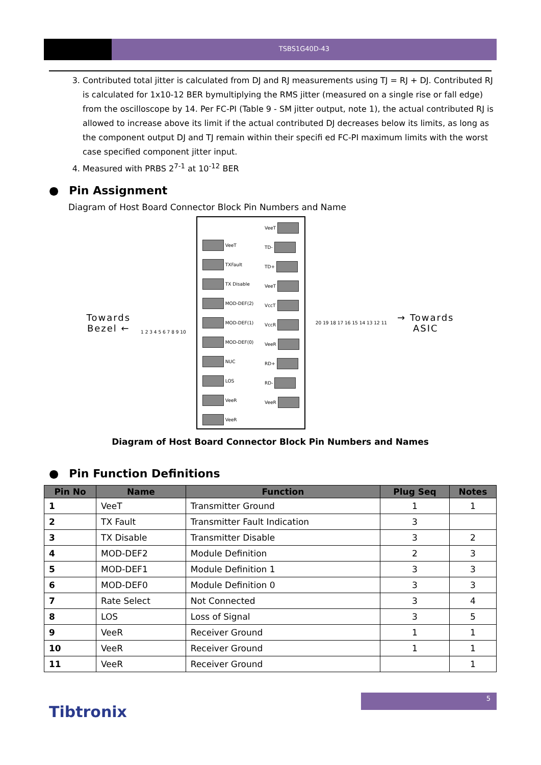TSBS1G40D-43
3. Contributed total jitter is calculated from DJ and RJ measurements using TJ = RJ + DJ. Contributed RJ is calculated for 1x10-12 BER bymultiplying the RMS jitter (measured on a single rise or fall edge) from the oscilloscope by 14. Per FC-PI (Table 9 - SM jitter output, note 1), the actual contributed RJ is allowed to increase above its limit if the actual contributed DJ decreases below its limits, as long as the component output DJ and TJ remain within their specifi ed FC-PI maximum limits with the worst case specified component jitter input.
4. Measured with PRBS 2<sup>7-1</sup> at 10<sup>-12</sup> BER
● Pin Assignment
Diagram of Host Board Connector Block Pin Numbers and Name
Towards
Bezel ←
1 2 3 4 5 6 7 8 9 10
VeeT
TXFault
TX Disable
MOD-DEF(2)
MOD-DEF(1)
MOD-DEF(0)
NUC
LOS
VeeR
VeeR
VeeT
TD-
TD+
VeeT
VccT
VccR
VeeR
RD+
RD-
VeeR
20 19 18 17 16 15 14 13 12 11
→ Towards
ASIC
Diagram of Host Board Connector Block Pin Numbers and Names
● Pin Function Definitions
| Pin No | Name | Function | Plug Seq | Notes |
| --- | --- | --- | --- | --- |
| 1 | VeeT | Transmitter Ground | 1 | 1 |
| 2 | TX Fault | Transmitter Fault Indication | 3 | |
| 3 | TX Disable | Transmitter Disable | 3 | 2 |
| 4 | MOD-DEF2 | Module Definition | 2 | 3 |
| 5 | MOD-DEF1 | Module Definition 1 | 3 | 3 |
| 6 | MOD-DEF0 | Module Definition 0 | 3 | 3 |
| 7 | Rate Select | Not Connected | 3 | 4 |
| 8 | LOS | Loss of Signal | 3 | 5 |
| 9 | VeeR | Receiver Ground | 1 | 1 |
| 10 | VeeR | Receiver Ground | 1 | 1 |
| 11 | VeeR | Receiver Ground | | 1 |
5
Tibtronix